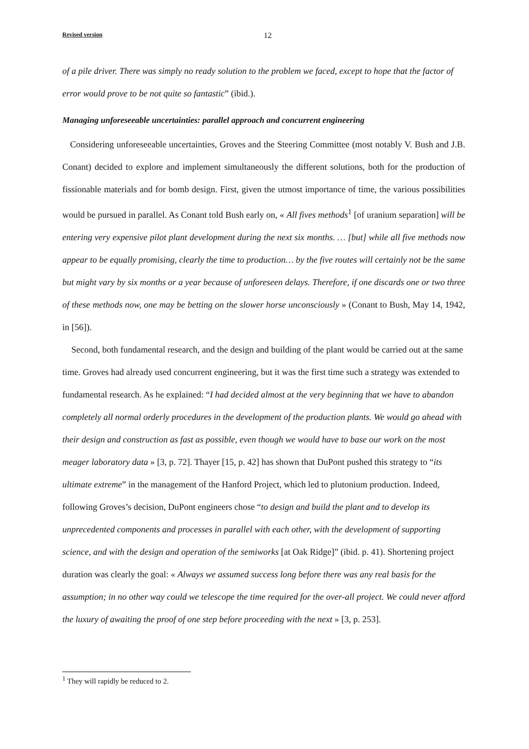Revised version 12
of a pile driver. There was simply no ready solution to the problem we faced, except to hope that the factor of error would prove to be not quite so fantastic” (ibid.).
Managing unforeseeable uncertainties: parallel approach and concurrent engineering
Considering unforeseeable uncertainties, Groves and the Steering Committee (most notably V. Bush and J.B. Conant) decided to explore and implement simultaneously the different solutions, both for the production of fissionable materials and for bomb design. First, given the utmost importance of time, the various possibilities would be pursued in parallel. As Conant told Bush early on, « All fives methods<sup>1</sup> [of uranium separation] will be entering very expensive pilot plant development during the next six months. … [but] while all five methods now appear to be equally promising, clearly the time to production… by the five routes will certainly not be the same but might vary by six months or a year because of unforeseen delays. Therefore, if one discards one or two three of these methods now, one may be betting on the slower horse unconsciously » (Conant to Bush, May 14, 1942, in [56]).
Second, both fundamental research, and the design and building of the plant would be carried out at the same time. Groves had already used concurrent engineering, but it was the first time such a strategy was extended to fundamental research. As he explained: “I had decided almost at the very beginning that we have to abandon completely all normal orderly procedures in the development of the production plants. We would go ahead with their design and construction as fast as possible, even though we would have to base our work on the most meager laboratory data » [3, p. 72]. Thayer [15, p. 42] has shown that DuPont pushed this strategy to “its ultimate extreme” in the management of the Hanford Project, which led to plutonium production. Indeed, following Groves’s decision, DuPont engineers chose “to design and build the plant and to develop its unprecedented components and processes in parallel with each other, with the development of supporting science, and with the design and operation of the semiworks [at Oak Ridge]” (ibid. p. 41). Shortening project duration was clearly the goal: « Always we assumed success long before there was any real basis for the assumption; in no other way could we telescope the time required for the over-all project. We could never afford the luxury of awaiting the proof of one step before proceeding with the next » [3, p. 253].
<sup>1</sup> They will rapidly be reduced to 2.